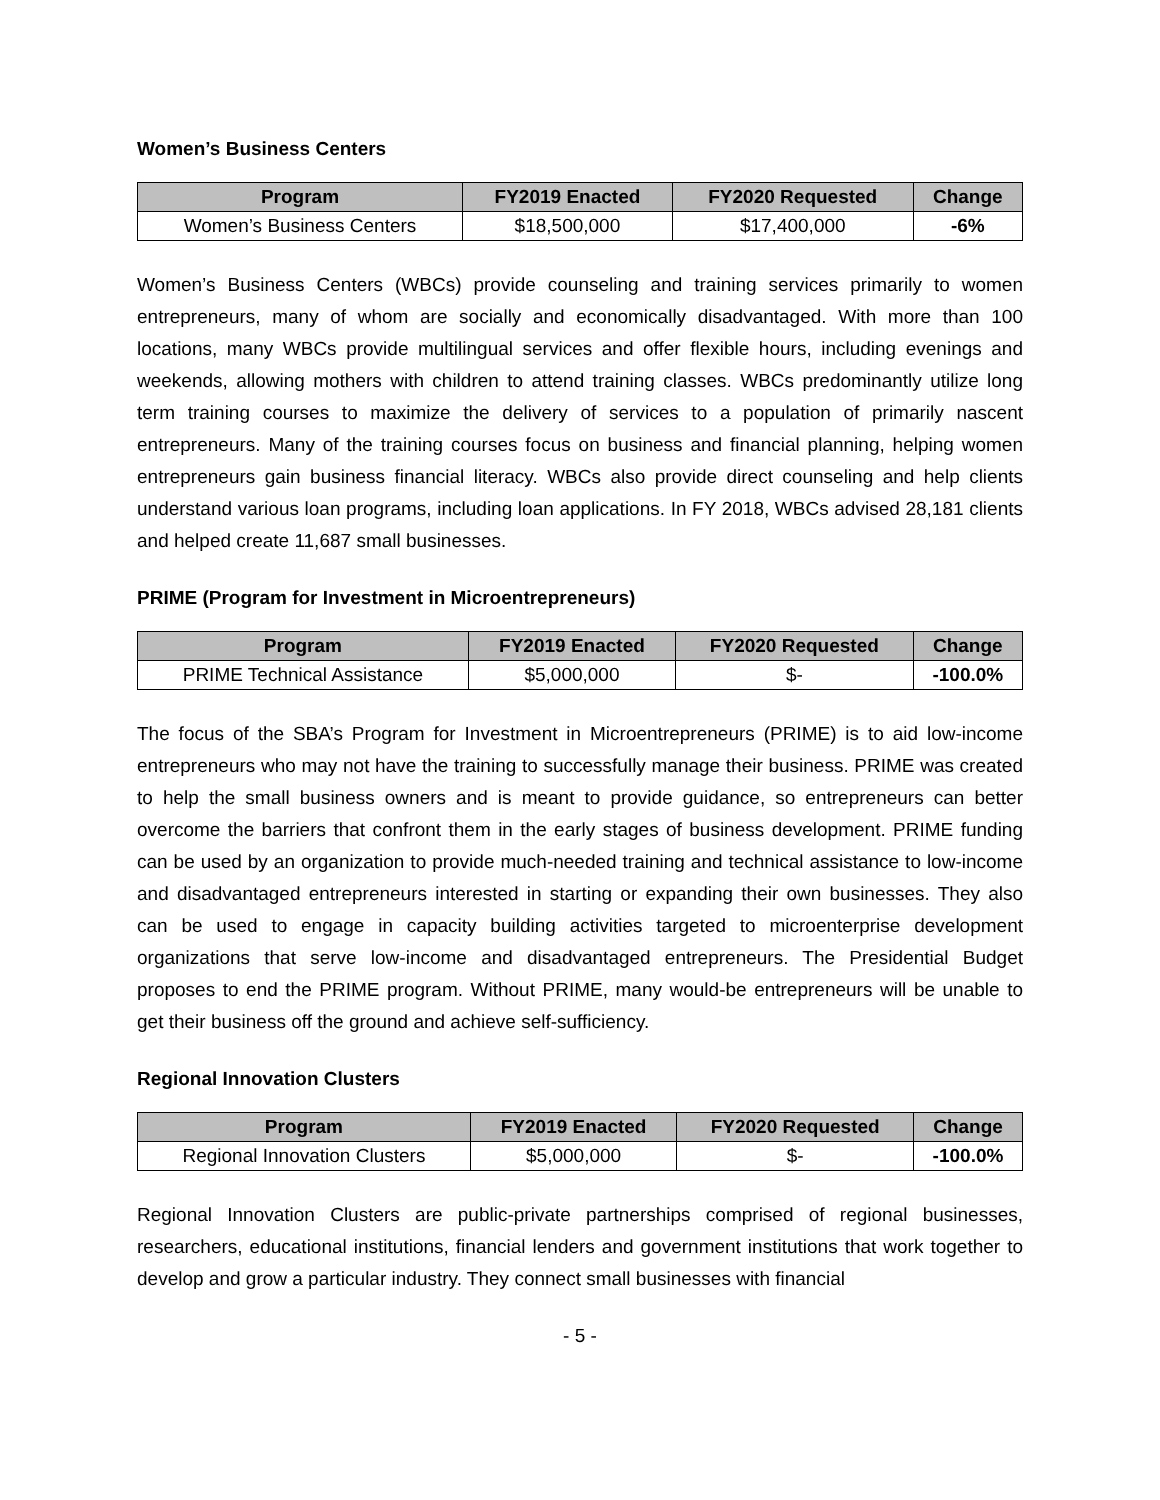Women’s Business Centers
| Program | FY2019 Enacted | FY2020 Requested | Change |
| --- | --- | --- | --- |
| Women’s Business Centers | $18,500,000 | $17,400,000 | -6% |
Women’s Business Centers (WBCs) provide counseling and training services primarily to women entrepreneurs, many of whom are socially and economically disadvantaged. With more than 100 locations, many WBCs provide multilingual services and offer flexible hours, including evenings and weekends, allowing mothers with children to attend training classes. WBCs predominantly utilize long term training courses to maximize the delivery of services to a population of primarily nascent entrepreneurs. Many of the training courses focus on business and financial planning, helping women entrepreneurs gain business financial literacy. WBCs also provide direct counseling and help clients understand various loan programs, including loan applications. In FY 2018, WBCs advised 28,181 clients and helped create 11,687 small businesses.
PRIME (Program for Investment in Microentrepreneurs)
| Program | FY2019 Enacted | FY2020 Requested | Change |
| --- | --- | --- | --- |
| PRIME Technical Assistance | $5,000,000 | $- | -100.0% |
The focus of the SBA’s Program for Investment in Microentrepreneurs (PRIME) is to aid low-income entrepreneurs who may not have the training to successfully manage their business. PRIME was created to help the small business owners and is meant to provide guidance, so entrepreneurs can better overcome the barriers that confront them in the early stages of business development. PRIME funding can be used by an organization to provide much-needed training and technical assistance to low-income and disadvantaged entrepreneurs interested in starting or expanding their own businesses. They also can be used to engage in capacity building activities targeted to microenterprise development organizations that serve low-income and disadvantaged entrepreneurs. The Presidential Budget proposes to end the PRIME program. Without PRIME, many would-be entrepreneurs will be unable to get their business off the ground and achieve self-sufficiency.
Regional Innovation Clusters
| Program | FY2019 Enacted | FY2020 Requested | Change |
| --- | --- | --- | --- |
| Regional Innovation Clusters | $5,000,000 | $- | -100.0% |
Regional Innovation Clusters are public-private partnerships comprised of regional businesses, researchers, educational institutions, financial lenders and government institutions that work together to develop and grow a particular industry. They connect small businesses with financial
- 5 -